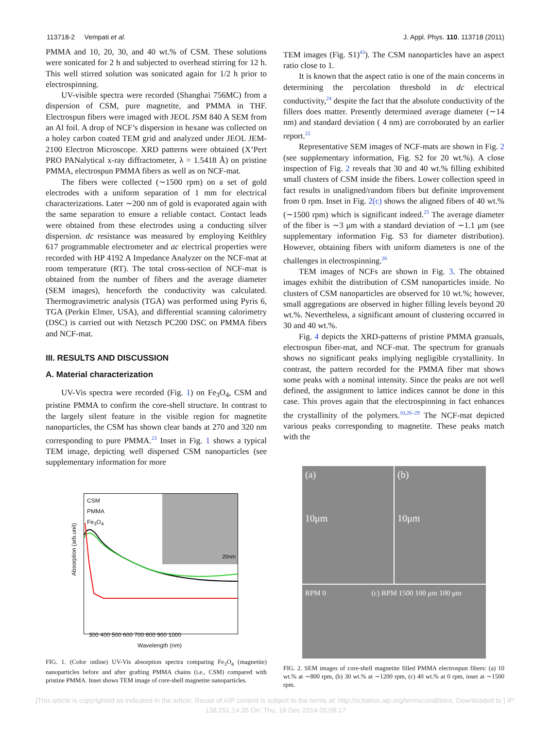113718-2 Vempati et al. J. Appl. Phys. 110, 113718 (2011)
PMMA and 10, 20, 30, and 40 wt.% of CSM. These solutions were sonicated for 2 h and subjected to overhead stirring for 12 h. This well stirred solution was sonicated again for 1/2 h prior to electrospinning.
UV-visible spectra were recorded (Shanghai 756MC) from a dispersion of CSM, pure magnetite, and PMMA in THF. Electrospun fibers were imaged with JEOL JSM 840 A SEM from an Al foil. A drop of NCF’s dispersion in hexane was collected on a holey carbon coated TEM grid and analyzed under JEOL JEM-2100 Electron Microscope. XRD patterns were obtained (X’Pert PRO PANalytical x-ray diffractometer, λ = 1.5418 Å) on pristine PMMA, electrospun PMMA fibers as well as on NCF-mat.
The fibers were collected (∼1500 rpm) on a set of gold electrodes with a uniform separation of 1 mm for electrical characterizations. Later ∼200 nm of gold is evaporated again with the same separation to ensure a reliable contact. Contact leads were obtained from these electrodes using a conducting silver dispersion. dc resistance was measured by employing Keithley 617 programmable electrometer and ac electrical properties were recorded with HP 4192 A Impedance Analyzer on the NCF-mat at room temperature (RT). The total cross-section of NCF-mat is obtained from the number of fibers and the average diameter (SEM images), henceforth the conductivity was calculated. Thermogravimetric analysis (TGA) was performed using Pyris 6, TGA (Perkin Elmer, USA), and differential scanning calorimetry (DSC) is carried out with Netzsch PC200 DSC on PMMA fibers and NCF-mat.
III. RESULTS AND DISCUSSION
A. Material characterization
UV-Vis spectra were recorded (Fig. 1) on Fe<sub>3</sub>O<sub>4</sub>, CSM and pristine PMMA to confirm the core-shell structure. In contrast to the largely silent feature in the visible region for magnetite nanoparticles, the CSM has shown clear bands at 270 and 320 nm corresponding to pure PMMA.<sup>23</sup> Inset in Fig. 1 shows a typical TEM image, depicting well dispersed CSM nanoparticles (see supplementary information for more
CSM
PMMA
Fe<sub>3</sub>O<sub>4</sub>
20nm
300 400 500 600 700 800 900 1000
Wavelength (nm)
Absorption (arb.unit)
FIG. 1. (Color online) UV-Vis absorption spectra comparing Fe<sub>3</sub>O<sub>4</sub> (magnetite) nanoparticles before and after grafting PMMA chains (i.e., CSM) compared with pristine PMMA. Inset shows TEM image of core-shell magnetite nanoparticles.
TEM images (Fig. S1)<sup>43</sup>). The CSM nanoparticles have an aspect ratio close to 1.
It is known that the aspect ratio is one of the main concerns in determining the percolation threshold in dc electrical conductivity,<sup>24</sup> despite the fact that the absolute conductivity of the fillers does matter. Presently determined average diameter (∼14 nm) and standard deviation ( 4 nm) are corroborated by an earlier report.<sup>22</sup>
Representative SEM images of NCF-mats are shown in Fig. 2 (see supplementary information, Fig. S2 for 20 wt.%). A close inspection of Fig. 2 reveals that 30 and 40 wt.% filling exhibited small clusters of CSM inside the fibers. Lower collection speed in fact results in unaligned/random fibers but definite improvement from 0 rpm. Inset in Fig. 2(c) shows the aligned fibers of 40 wt.% (∼1500 rpm) which is significant indeed.<sup>25</sup> The average diameter of the fiber is ∼3 μm with a standard deviation of ∼1.1 μm (see supplementary information Fig. S3 for diameter distribution). However, obtaining fibers with uniform diameters is one of the challenges in electrospinning.<sup>26</sup>
TEM images of NCFs are shown in Fig. 3. The obtained images exhibit the distribution of CSM nanoparticles inside. No clusters of CSM nanoparticles are observed for 10 wt.%; however, small aggregations are observed in higher filling levels beyond 20 wt.%. Nevertheless, a significant amount of clustering occurred in 30 and 40 wt.%.
Fig. 4 depicts the XRD-patterns of pristine PMMA granuals, electrospun fiber-mat, and NCF-mat. The spectrum for granuals shows no significant peaks implying negligible crystallinity. In contrast, the pattern recorded for the PMMA fiber mat shows some peaks with a nominal intensity. Since the peaks are not well defined, the assignment to lattice indices cannot be done in this case. This proves again that the electrospinning in fact enhances the crystallinity of the polymers.<sup>10,26–29</sup> The NCF-mat depicted various peaks corresponding to magnetite. These peaks match with the
(a)
10μm
(b)
10μm
RPM 0 (c) RPM 1500 100 μm 100 μm
FIG. 2. SEM images of core-shell magnetite filled PMMA electrospun fibers: (a) 10 wt.% at ∼800 rpm, (b) 30 wt.% at ∼1200 rpm, (c) 40 wt.% at 0 rpm, inset at ∼1500 rpm.
[This article is copyrighted as indicated in the article. Reuse of AIP content is subject to the terms at: http://scitation.aip.org/termsconditions. Downloaded to ] IP:
138.251.14.35 On: Thu, 18 Dec 2014 05:08:17